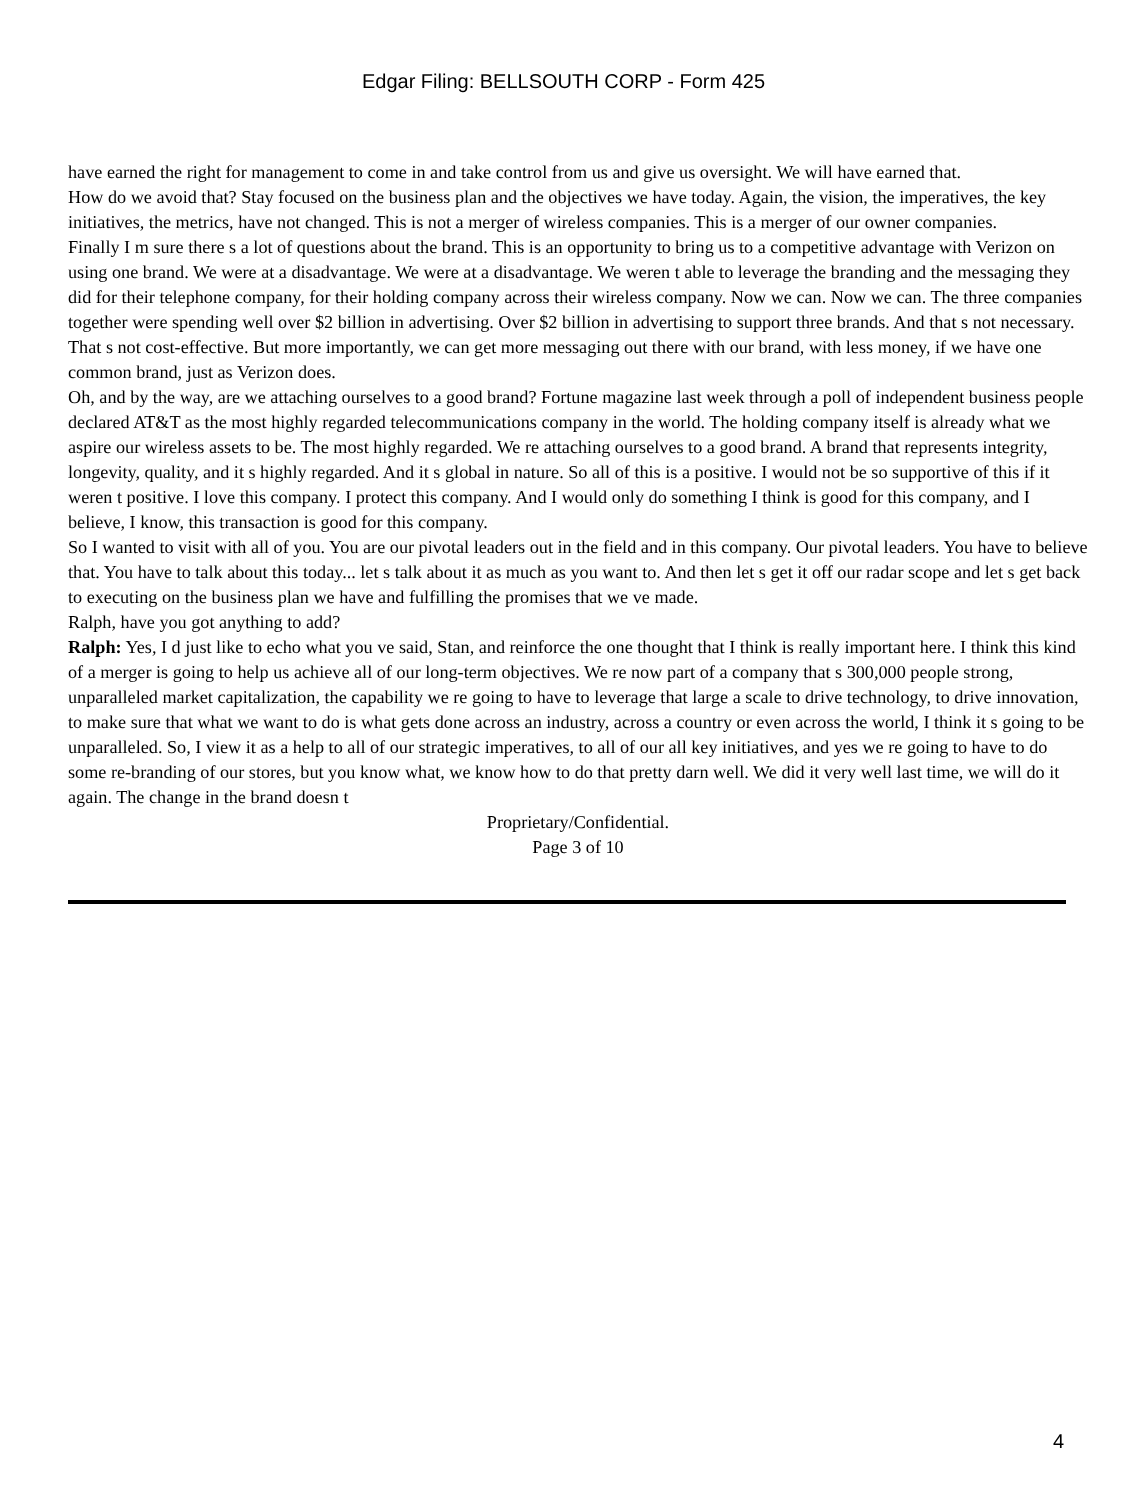Edgar Filing: BELLSOUTH CORP - Form 425
have earned the right for management to come in and take control from us and give us oversight. We will have earned that.
How do we avoid that? Stay focused on the business plan and the objectives we have today. Again, the vision, the imperatives, the key initiatives, the metrics, have not changed. This is not a merger of wireless companies. This is a merger of our owner companies.
Finally I m sure there s a lot of questions about the brand. This is an opportunity to bring us to a competitive advantage with Verizon on using one brand. We were at a disadvantage. We were at a disadvantage. We weren t able to leverage the branding and the messaging they did for their telephone company, for their holding company across their wireless company. Now we can. Now we can. The three companies together were spending well over $2 billion in advertising. Over $2 billion in advertising to support three brands. And that s not necessary. That s not cost-effective. But more importantly, we can get more messaging out there with our brand, with less money, if we have one common brand, just as Verizon does.
Oh, and by the way, are we attaching ourselves to a good brand? Fortune magazine last week through a poll of independent business people declared AT&T as the most highly regarded telecommunications company in the world. The holding company itself is already what we aspire our wireless assets to be. The most highly regarded. We re attaching ourselves to a good brand. A brand that represents integrity, longevity, quality, and it s highly regarded. And it s global in nature. So all of this is a positive. I would not be so supportive of this if it weren t positive. I love this company. I protect this company. And I would only do something I think is good for this company, and I believe, I know, this transaction is good for this company.
So I wanted to visit with all of you. You are our pivotal leaders out in the field and in this company. Our pivotal leaders. You have to believe that. You have to talk about this today... let s talk about it as much as you want to. And then let s get it off our radar scope and let s get back to executing on the business plan we have and fulfilling the promises that we ve made.
Ralph, have you got anything to add?
Ralph: Yes, I d just like to echo what you ve said, Stan, and reinforce the one thought that I think is really important here. I think this kind of a merger is going to help us achieve all of our long-term objectives. We re now part of a company that s 300,000 people strong, unparalleled market capitalization, the capability we re going to have to leverage that large a scale to drive technology, to drive innovation, to make sure that what we want to do is what gets done across an industry, across a country or even across the world, I think it s going to be unparalleled. So, I view it as a help to all of our strategic imperatives, to all of our all key initiatives, and yes we re going to have to do some re-branding of our stores, but you know what, we know how to do that pretty darn well. We did it very well last time, we will do it again. The change in the brand doesn t
Proprietary/Confidential.
Page 3 of 10
4